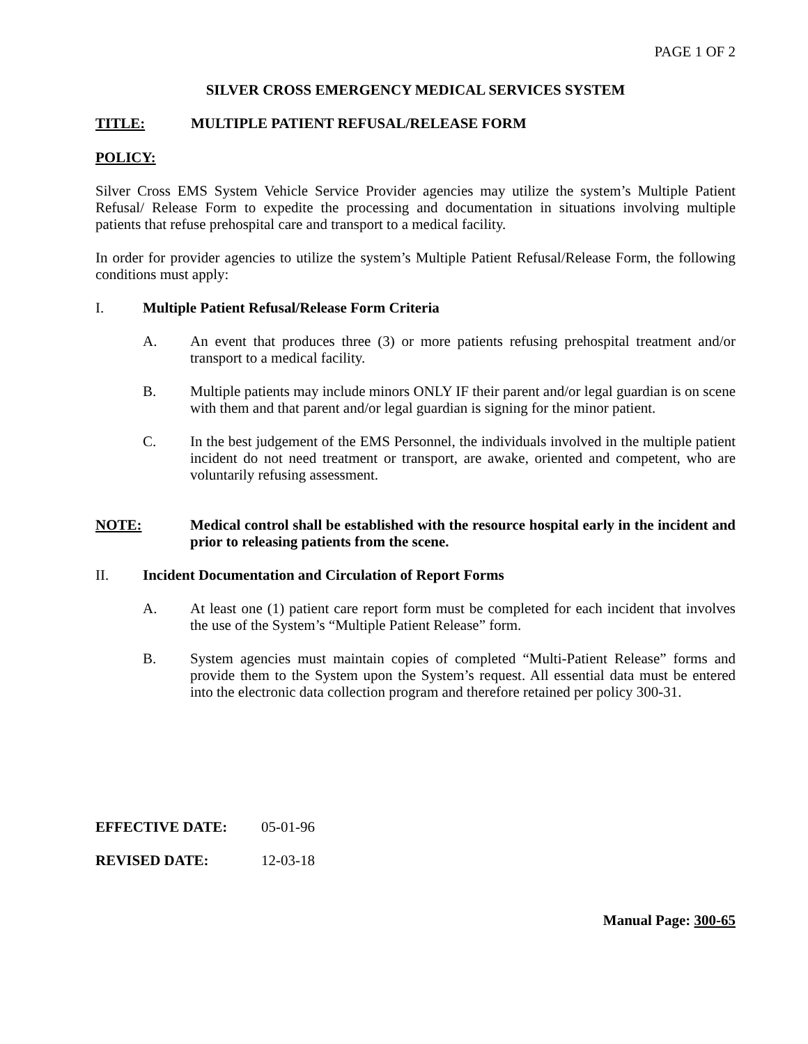PAGE 1 OF 2
SILVER CROSS EMERGENCY MEDICAL SERVICES SYSTEM
TITLE: MULTIPLE PATIENT REFUSAL/RELEASE FORM
POLICY:
Silver Cross EMS System Vehicle Service Provider agencies may utilize the system’s Multiple Patient Refusal/ Release Form to expedite the processing and documentation in situations involving multiple patients that refuse prehospital care and transport to a medical facility.
In order for provider agencies to utilize the system’s Multiple Patient Refusal/Release Form, the following conditions must apply:
I. Multiple Patient Refusal/Release Form Criteria
A. An event that produces three (3) or more patients refusing prehospital treatment and/or transport to a medical facility.
B. Multiple patients may include minors ONLY IF their parent and/or legal guardian is on scene with them and that parent and/or legal guardian is signing for the minor patient.
C. In the best judgement of the EMS Personnel, the individuals involved in the multiple patient incident do not need treatment or transport, are awake, oriented and competent, who are voluntarily refusing assessment.
NOTE: Medical control shall be established with the resource hospital early in the incident and prior to releasing patients from the scene.
II. Incident Documentation and Circulation of Report Forms
A. At least one (1) patient care report form must be completed for each incident that involves the use of the System’s “Multiple Patient Release” form.
B. System agencies must maintain copies of completed “Multi-Patient Release” forms and provide them to the System upon the System’s request. All essential data must be entered into the electronic data collection program and therefore retained per policy 300-31.
EFFECTIVE DATE: 05-01-96
REVISED DATE: 12-03-18
Manual Page: 300-65